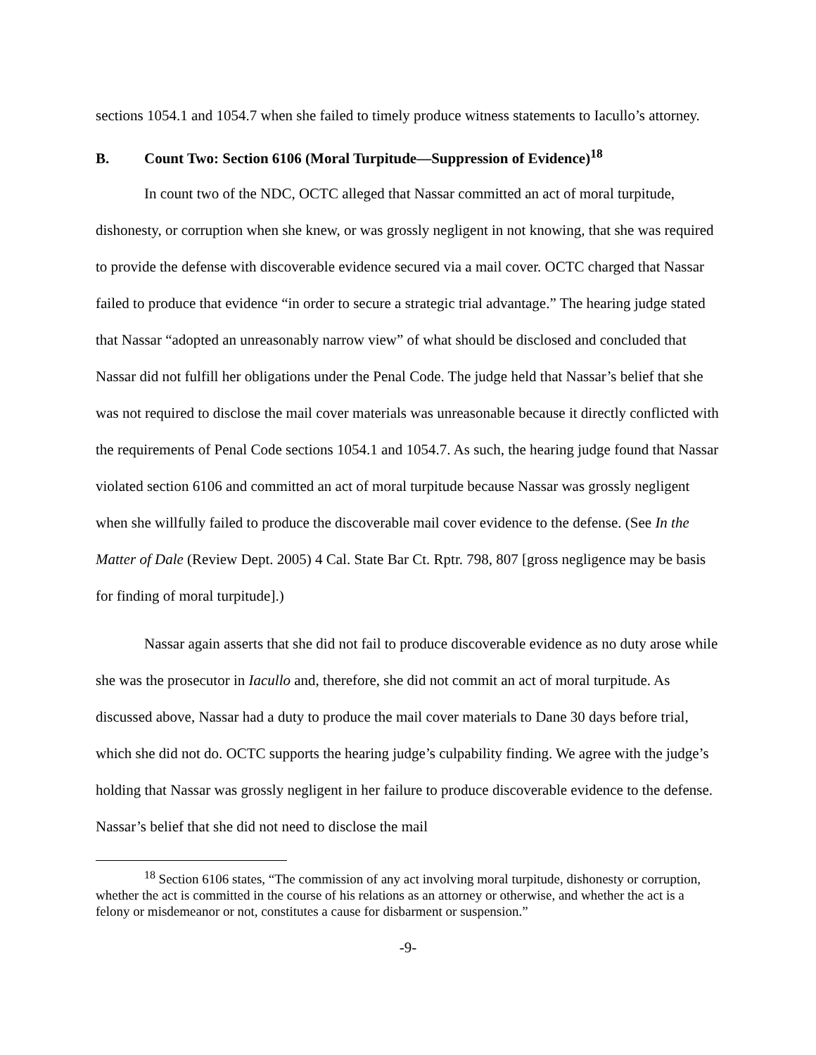sections 1054.1 and 1054.7 when she failed to timely produce witness statements to Iacullo’s attorney.
B. Count Two: Section 6106 (Moral Turpitude—Suppression of Evidence)<sup>18</sup>
In count two of the NDC, OCTC alleged that Nassar committed an act of moral turpitude, dishonesty, or corruption when she knew, or was grossly negligent in not knowing, that she was required to provide the defense with discoverable evidence secured via a mail cover. OCTC charged that Nassar failed to produce that evidence “in order to secure a strategic trial advantage.” The hearing judge stated that Nassar “adopted an unreasonably narrow view” of what should be disclosed and concluded that Nassar did not fulfill her obligations under the Penal Code. The judge held that Nassar’s belief that she was not required to disclose the mail cover materials was unreasonable because it directly conflicted with the requirements of Penal Code sections 1054.1 and 1054.7. As such, the hearing judge found that Nassar violated section 6106 and committed an act of moral turpitude because Nassar was grossly negligent when she willfully failed to produce the discoverable mail cover evidence to the defense. (See In the Matter of Dale (Review Dept. 2005) 4 Cal. State Bar Ct. Rptr. 798, 807 [gross negligence may be basis for finding of moral turpitude].)
Nassar again asserts that she did not fail to produce discoverable evidence as no duty arose while she was the prosecutor in Iacullo and, therefore, she did not commit an act of moral turpitude. As discussed above, Nassar had a duty to produce the mail cover materials to Dane 30 days before trial, which she did not do. OCTC supports the hearing judge’s culpability finding. We agree with the judge’s holding that Nassar was grossly negligent in her failure to produce discoverable evidence to the defense. Nassar’s belief that she did not need to disclose the mail
<sup>18</sup> Section 6106 states, “The commission of any act involving moral turpitude, dishonesty or corruption, whether the act is committed in the course of his relations as an attorney or otherwise, and whether the act is a felony or misdemeanor or not, constitutes a cause for disbarment or suspension.”
-9-